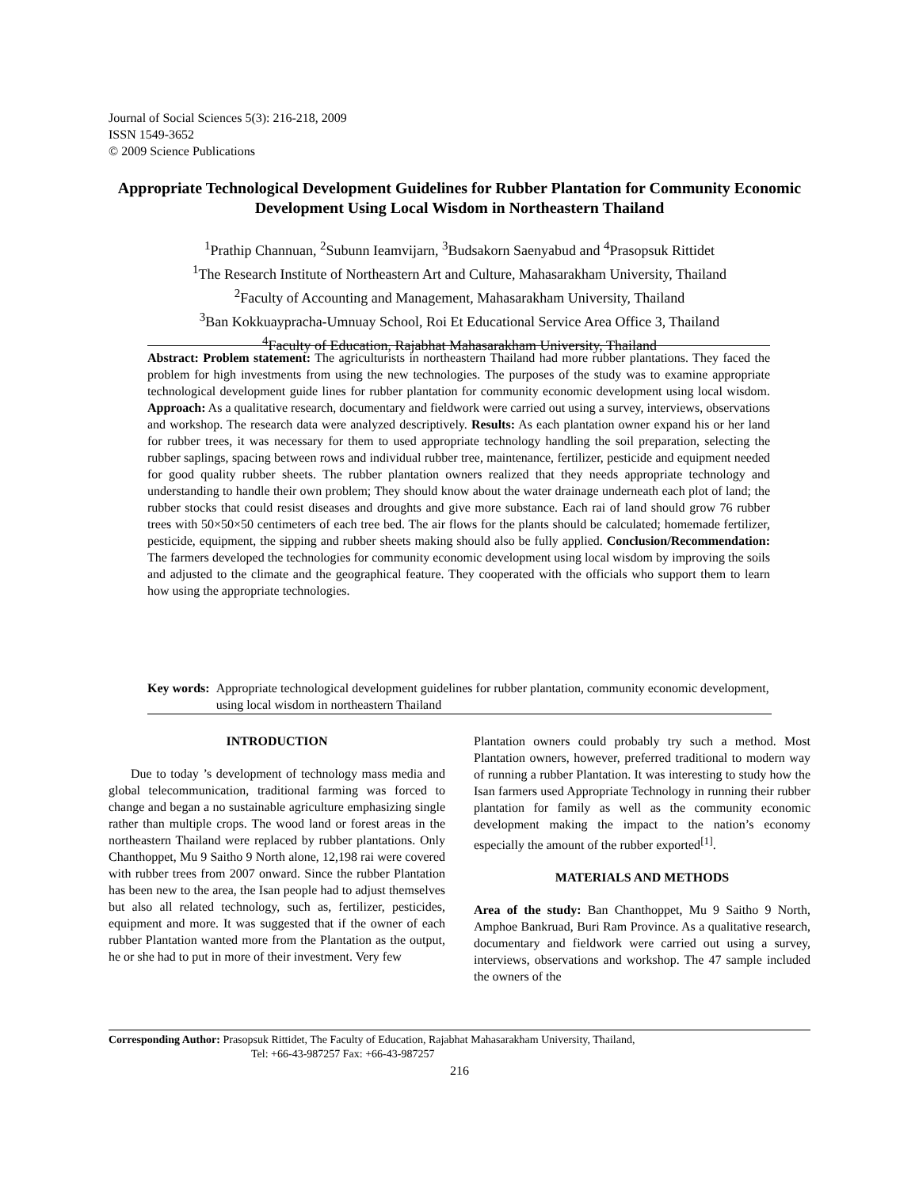Journal of Social Sciences 5(3): 216-218, 2009
ISSN 1549-3652
© 2009 Science Publications
Appropriate Technological Development Guidelines for Rubber Plantation for Community Economic Development Using Local Wisdom in Northeastern Thailand
<sup>1</sup> Prathip Channuan, <sup>2</sup>Subunn Ieamvijarn, <sup>3</sup>Budsakorn Saenyabud and <sup>4</sup>Prasopsuk Rittidet
<sup>1</sup> The Research Institute of Northeastern Art and Culture, Mahasarakham University, Thailand
<sup>2</sup> Faculty of Accounting and Management, Mahasarakham University, Thailand
<sup>3</sup> Ban Kokkuaypracha-Umnuay School, Roi Et Educational Service Area Office 3, Thailand
<sup>4</sup> Faculty of Education, Rajabhat Mahasarakham University, Thailand
Abstract: Problem statement: The agriculturists in northeastern Thailand had more rubber plantations. They faced the problem for high investments from using the new technologies. The purposes of the study was to examine appropriate technological development guide lines for rubber plantation for community economic development using local wisdom. Approach: As a qualitative research, documentary and fieldwork were carried out using a survey, interviews, observations and workshop. The research data were analyzed descriptively. Results: As each plantation owner expand his or her land for rubber trees, it was necessary for them to used appropriate technology handling the soil preparation, selecting the rubber saplings, spacing between rows and individual rubber tree, maintenance, fertilizer, pesticide and equipment needed for good quality rubber sheets. The rubber plantation owners realized that they needs appropriate technology and understanding to handle their own problem; They should know about the water drainage underneath each plot of land; the rubber stocks that could resist diseases and droughts and give more substance. Each rai of land should grow 76 rubber trees with 50×50×50 centimeters of each tree bed. The air flows for the plants should be calculated; homemade fertilizer, pesticide, equipment, the sipping and rubber sheets making should also be fully applied. Conclusion/Recommendation: The farmers developed the technologies for community economic development using local wisdom by improving the soils and adjusted to the climate and the geographical feature. They cooperated with the officials who support them to learn how using the appropriate technologies.
Key words: Appropriate technological development guidelines for rubber plantation, community economic development, using local wisdom in northeastern Thailand
INTRODUCTION
Due to today ’s development of technology mass media and global telecommunication, traditional farming was forced to change and began a no sustainable agriculture emphasizing single rather than multiple crops. The wood land or forest areas in the northeastern Thailand were replaced by rubber plantations. Only Chanthoppet, Mu 9 Saitho 9 North alone, 12,198 rai were covered with rubber trees from 2007 onward. Since the rubber Plantation has been new to the area, the Isan people had to adjust themselves but also all related technology, such as, fertilizer, pesticides, equipment and more. It was suggested that if the owner of each rubber Plantation wanted more from the Plantation as the output, he or she had to put in more of their investment. Very few
Plantation owners could probably try such a method. Most Plantation owners, however, preferred traditional to modern way of running a rubber Plantation. It was interesting to study how the Isan farmers used Appropriate Technology in running their rubber plantation for family as well as the community economic development making the impact to the nation’s economy especially the amount of the rubber exported<sup>[1]</sup>.
MATERIALS AND METHODS
Area of the study: Ban Chanthoppet, Mu 9 Saitho 9 North, Amphoe Bankruad, Buri Ram Province. As a qualitative research, documentary and fieldwork were carried out using a survey, interviews, observations and workshop. The 47 sample included the owners of the
Corresponding Author: Prasopsuk Rittidet, The Faculty of Education, Rajabhat Mahasarakham University, Thailand,
Tel: +66-43-987257 Fax: +66-43-987257
216